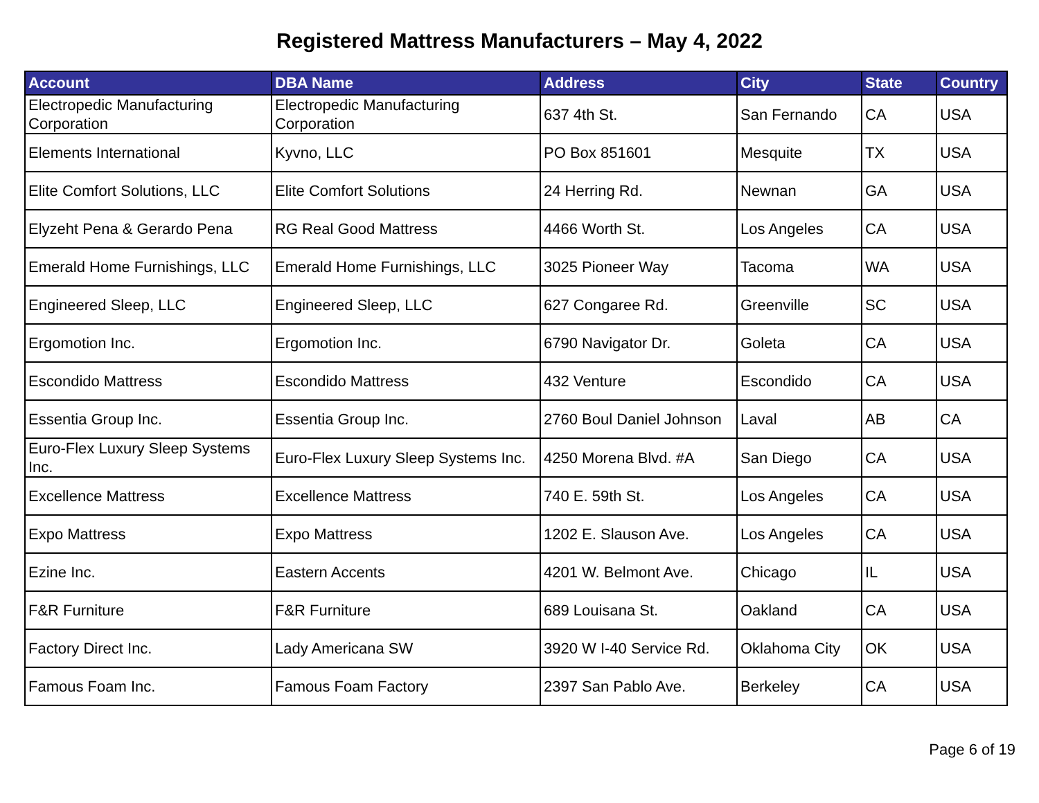Registered Mattress Manufacturers – May 4, 2022
| Account | DBA Name | Address | City | State | Country |
| --- | --- | --- | --- | --- | --- |
| Electropedic Manufacturing Corporation | Electropedic Manufacturing Corporation | 637 4th St. | San Fernando | CA | USA |
| Elements International | Kyvno, LLC | PO Box 851601 | Mesquite | TX | USA |
| Elite Comfort Solutions, LLC | Elite Comfort Solutions | 24 Herring Rd. | Newnan | GA | USA |
| Elyzeht Pena & Gerardo Pena | RG Real Good Mattress | 4466 Worth St. | Los Angeles | CA | USA |
| Emerald Home Furnishings, LLC | Emerald Home Furnishings, LLC | 3025 Pioneer Way | Tacoma | WA | USA |
| Engineered Sleep, LLC | Engineered Sleep, LLC | 627 Congaree Rd. | Greenville | SC | USA |
| Ergomotion Inc. | Ergomotion Inc. | 6790 Navigator Dr. | Goleta | CA | USA |
| Escondido Mattress | Escondido Mattress | 432 Venture | Escondido | CA | USA |
| Essentia Group Inc. | Essentia Group Inc. | 2760 Boul Daniel Johnson | Laval | AB | CA |
| Euro-Flex Luxury Sleep Systems Inc. | Euro-Flex Luxury Sleep Systems Inc. | 4250 Morena Blvd. #A | San Diego | CA | USA |
| Excellence Mattress | Excellence Mattress | 740 E. 59th St. | Los Angeles | CA | USA |
| Expo Mattress | Expo Mattress | 1202 E. Slauson Ave. | Los Angeles | CA | USA |
| Ezine Inc. | Eastern Accents | 4201 W. Belmont Ave. | Chicago | IL | USA |
| F&R Furniture | F&R Furniture | 689 Louisana St. | Oakland | CA | USA |
| Factory Direct Inc. | Lady Americana SW | 3920 W I-40 Service Rd. | Oklahoma City | OK | USA |
| Famous Foam Inc. | Famous Foam Factory | 2397 San Pablo Ave. | Berkeley | CA | USA |
Page 6 of 19